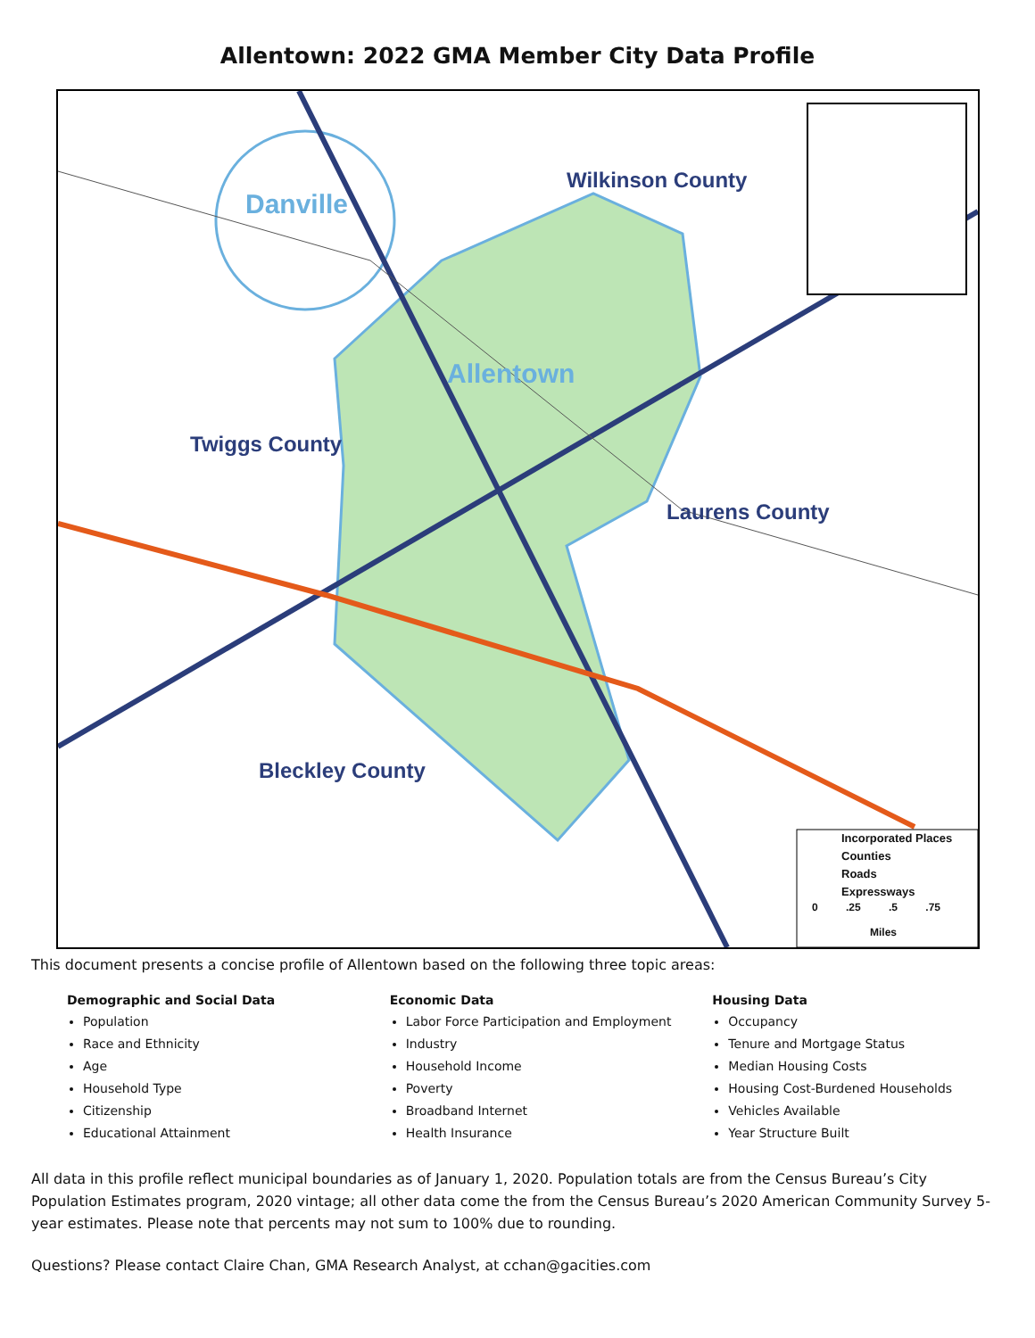Allentown: 2022 GMA Member City Data Profile
Danville
Wilkinson County
Allentown
Twiggs County
Laurens County
Bleckley County
Incorporated Places
Counties
Roads
Expressways
0 .25 .5 .75
Miles
This document presents a concise profile of Allentown based on the following three topic areas:
Demographic and Social Data
Population
Race and Ethnicity
Age
Household Type
Citizenship
Educational Attainment
Economic Data
Labor Force Participation and Employment
Industry
Household Income
Poverty
Broadband Internet
Health Insurance
Housing Data
Occupancy
Tenure and Mortgage Status
Median Housing Costs
Housing Cost-Burdened Households
Vehicles Available
Year Structure Built
All data in this profile reflect municipal boundaries as of January 1, 2020. Population totals are from the Census Bureau’s City Population Estimates program, 2020 vintage; all other data come the from the Census Bureau’s 2020 American Community Survey 5-year estimates. Please note that percents may not sum to 100% due to rounding.
Questions? Please contact Claire Chan, GMA Research Analyst, at cchan@gacities.com